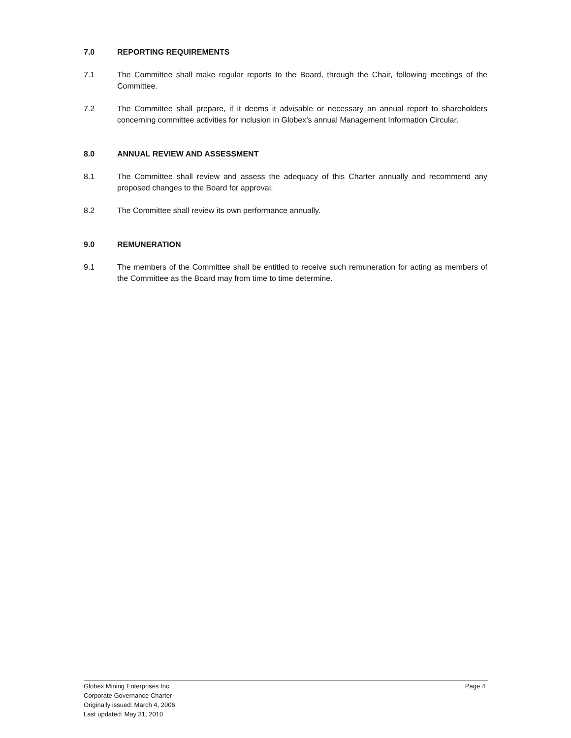7.0 REPORTING REQUIREMENTS
7.1 The Committee shall make regular reports to the Board, through the Chair, following meetings of the Committee.
7.2 The Committee shall prepare, if it deems it advisable or necessary an annual report to shareholders concerning committee activities for inclusion in Globex’s annual Management Information Circular.
8.0 ANNUAL REVIEW AND ASSESSMENT
8.1 The Committee shall review and assess the adequacy of this Charter annually and recommend any proposed changes to the Board for approval.
8.2 The Committee shall review its own performance annually.
9.0 REMUNERATION
9.1 The members of the Committee shall be entitled to receive such remuneration for acting as members of the Committee as the Board may from time to time determine.
Page 4 Globex Mining Enterprises Inc.
Corporate Governance Charter
Originally issued: March 4, 2006
Last updated: May 31, 2010